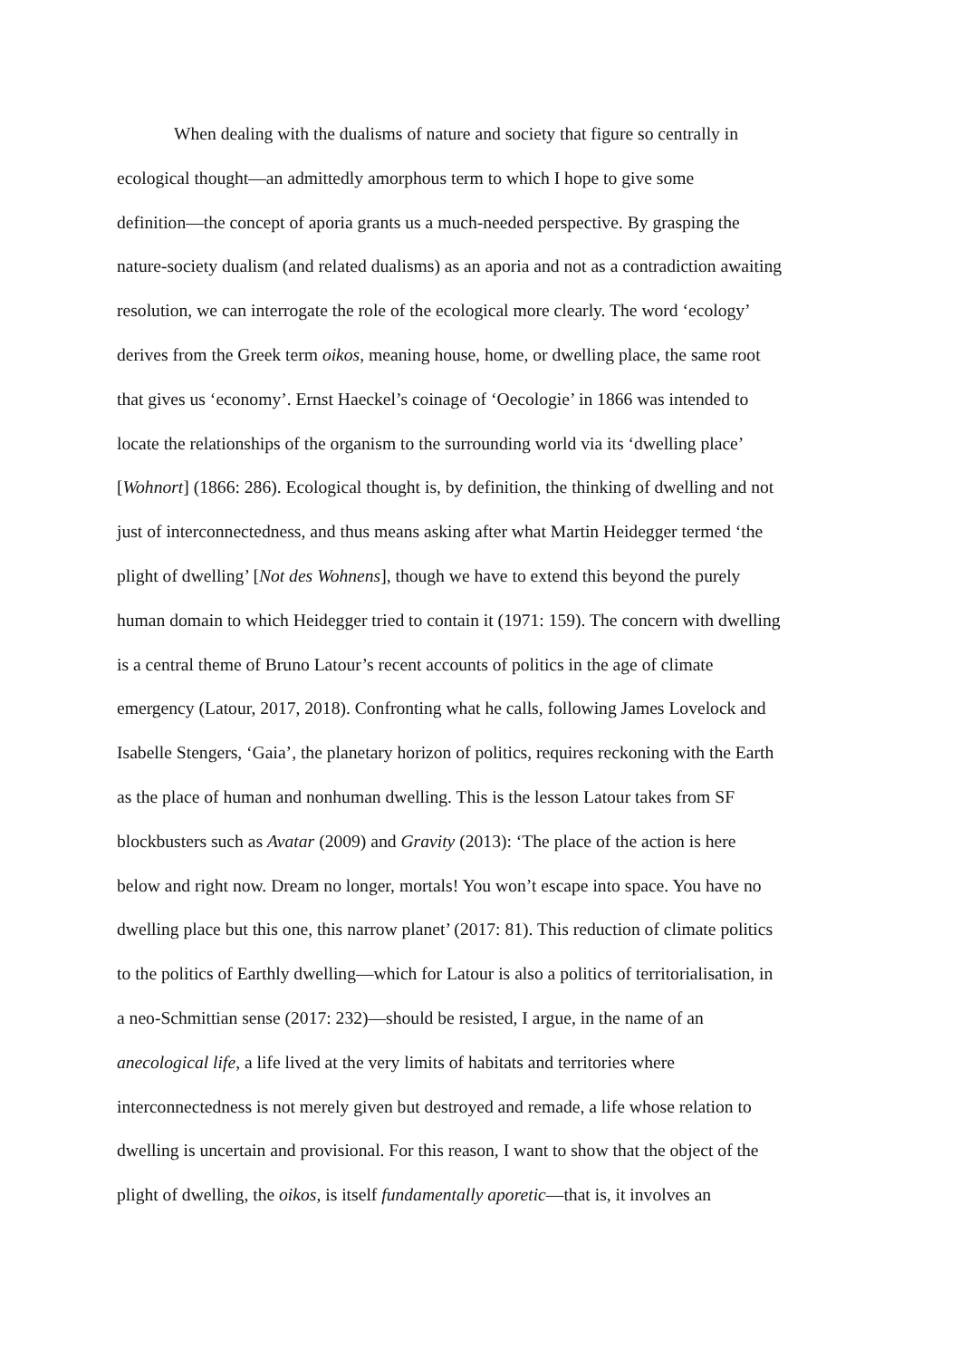When dealing with the dualisms of nature and society that figure so centrally in
ecological thought—an admittedly amorphous term to which I hope to give some
definition—the concept of aporia grants us a much-needed perspective. By grasping the
nature-society dualism (and related dualisms) as an aporia and not as a contradiction awaiting
resolution, we can interrogate the role of the ecological more clearly. The word ‘ecology’
derives from the Greek term oikos, meaning house, home, or dwelling place, the same root
that gives us ‘economy’. Ernst Haeckel’s coinage of ‘Oecologie’ in 1866 was intended to
locate the relationships of the organism to the surrounding world via its ‘dwelling place’
[Wohnort] (1866: 286). Ecological thought is, by definition, the thinking of dwelling and not
just of interconnectedness, and thus means asking after what Martin Heidegger termed ‘the
plight of dwelling’ [Not des Wohnens], though we have to extend this beyond the purely
human domain to which Heidegger tried to contain it (1971: 159). The concern with dwelling
is a central theme of Bruno Latour’s recent accounts of politics in the age of climate
emergency (Latour, 2017, 2018). Confronting what he calls, following James Lovelock and
Isabelle Stengers, ‘Gaia’, the planetary horizon of politics, requires reckoning with the Earth
as the place of human and nonhuman dwelling. This is the lesson Latour takes from SF
blockbusters such as Avatar (2009) and Gravity (2013): ‘The place of the action is here
below and right now. Dream no longer, mortals! You won’t escape into space. You have no
dwelling place but this one, this narrow planet’ (2017: 81). This reduction of climate politics
to the politics of Earthly dwelling—which for Latour is also a politics of territorialisation, in
a neo-Schmittian sense (2017: 232)—should be resisted, I argue, in the name of an
anecological life, a life lived at the very limits of habitats and territories where
interconnectedness is not merely given but destroyed and remade, a life whose relation to
dwelling is uncertain and provisional. For this reason, I want to show that the object of the
plight of dwelling, the oikos, is itself fundamentally aporetic—that is, it involves an